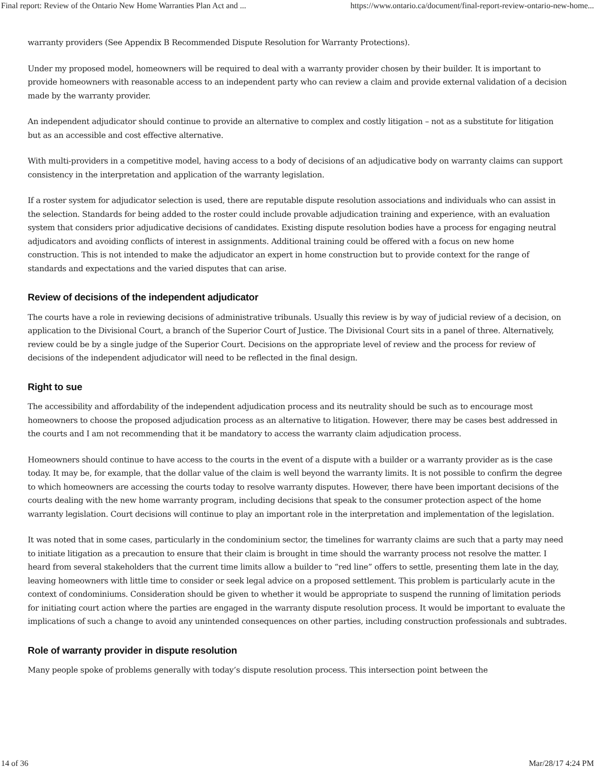Final report: Review of the Ontario New Home Warranties Plan Act and ... https://www.ontario.ca/document/final-report-review-ontario-new-home...
warranty providers (See Appendix B Recommended Dispute Resolution for Warranty Protections).
Under my proposed model, homeowners will be required to deal with a warranty provider chosen by their builder. It is important to provide homeowners with reasonable access to an independent party who can review a claim and provide external validation of a decision made by the warranty provider.
An independent adjudicator should continue to provide an alternative to complex and costly litigation – not as a substitute for litigation but as an accessible and cost effective alternative.
With multi-providers in a competitive model, having access to a body of decisions of an adjudicative body on warranty claims can support consistency in the interpretation and application of the warranty legislation.
If a roster system for adjudicator selection is used, there are reputable dispute resolution associations and individuals who can assist in the selection. Standards for being added to the roster could include provable adjudication training and experience, with an evaluation system that considers prior adjudicative decisions of candidates. Existing dispute resolution bodies have a process for engaging neutral adjudicators and avoiding conflicts of interest in assignments. Additional training could be offered with a focus on new home construction. This is not intended to make the adjudicator an expert in home construction but to provide context for the range of standards and expectations and the varied disputes that can arise.
Review of decisions of the independent adjudicator
The courts have a role in reviewing decisions of administrative tribunals. Usually this review is by way of judicial review of a decision, on application to the Divisional Court, a branch of the Superior Court of Justice. The Divisional Court sits in a panel of three. Alternatively, review could be by a single judge of the Superior Court. Decisions on the appropriate level of review and the process for review of decisions of the independent adjudicator will need to be reflected in the final design.
Right to sue
The accessibility and affordability of the independent adjudication process and its neutrality should be such as to encourage most homeowners to choose the proposed adjudication process as an alternative to litigation. However, there may be cases best addressed in the courts and I am not recommending that it be mandatory to access the warranty claim adjudication process.
Homeowners should continue to have access to the courts in the event of a dispute with a builder or a warranty provider as is the case today. It may be, for example, that the dollar value of the claim is well beyond the warranty limits. It is not possible to confirm the degree to which homeowners are accessing the courts today to resolve warranty disputes. However, there have been important decisions of the courts dealing with the new home warranty program, including decisions that speak to the consumer protection aspect of the home warranty legislation. Court decisions will continue to play an important role in the interpretation and implementation of the legislation.
It was noted that in some cases, particularly in the condominium sector, the timelines for warranty claims are such that a party may need to initiate litigation as a precaution to ensure that their claim is brought in time should the warranty process not resolve the matter. I heard from several stakeholders that the current time limits allow a builder to “red line” offers to settle, presenting them late in the day, leaving homeowners with little time to consider or seek legal advice on a proposed settlement. This problem is particularly acute in the context of condominiums. Consideration should be given to whether it would be appropriate to suspend the running of limitation periods for initiating court action where the parties are engaged in the warranty dispute resolution process. It would be important to evaluate the implications of such a change to avoid any unintended consequences on other parties, including construction professionals and subtrades.
Role of warranty provider in dispute resolution
Many people spoke of problems generally with today’s dispute resolution process. This intersection point between the
14 of 36 Mar/28/17 4:24 PM